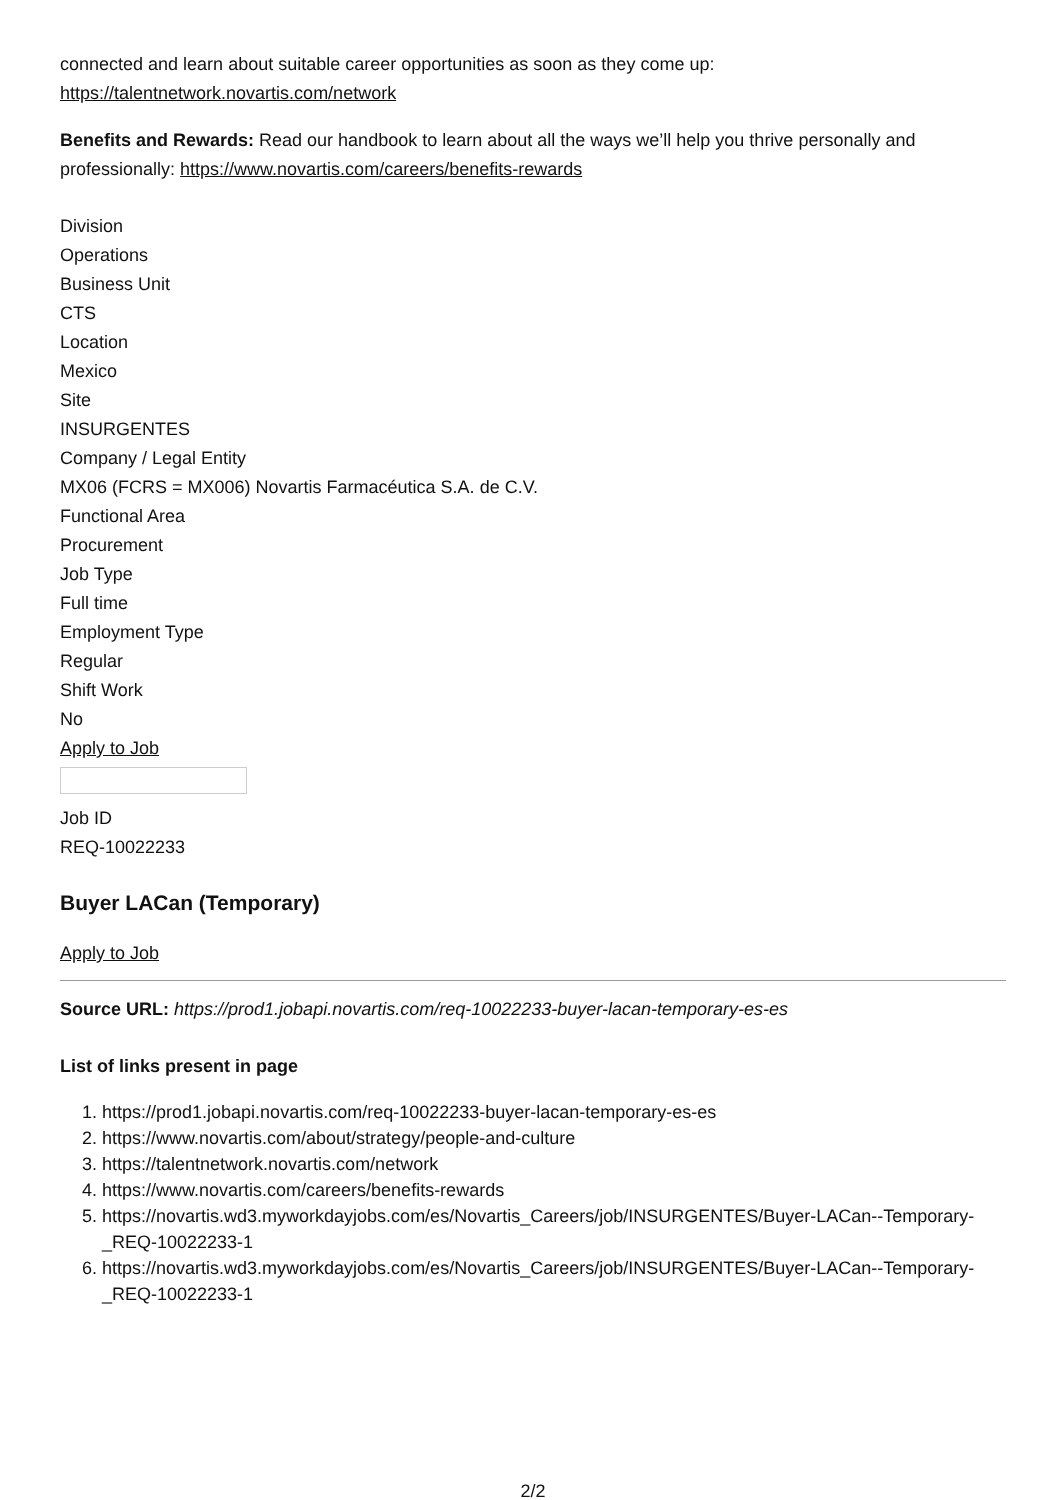connected and learn about suitable career opportunities as soon as they come up:
https://talentnetwork.novartis.com/network
Benefits and Rewards: Read our handbook to learn about all the ways we’ll help you thrive personally and professionally: https://www.novartis.com/careers/benefits-rewards
Division
Operations
Business Unit
CTS
Location
Mexico
Site
INSURGENTES
Company / Legal Entity
MX06 (FCRS = MX006) Novartis Farmacéutica S.A. de C.V.
Functional Area
Procurement
Job Type
Full time
Employment Type
Regular
Shift Work
No
Apply to Job
Job ID
REQ-10022233
Buyer LACan (Temporary)
Apply to Job
Source URL: https://prod1.jobapi.novartis.com/req-10022233-buyer-lacan-temporary-es-es
List of links present in page
1. https://prod1.jobapi.novartis.com/req-10022233-buyer-lacan-temporary-es-es
2. https://www.novartis.com/about/strategy/people-and-culture
3. https://talentnetwork.novartis.com/network
4. https://www.novartis.com/careers/benefits-rewards
5. https://novartis.wd3.myworkdayjobs.com/es/Novartis_Careers/job/INSURGENTES/Buyer-LACan--Temporary-_REQ-10022233-1
6. https://novartis.wd3.myworkdayjobs.com/es/Novartis_Careers/job/INSURGENTES/Buyer-LACan--Temporary-_REQ-10022233-1
2/2